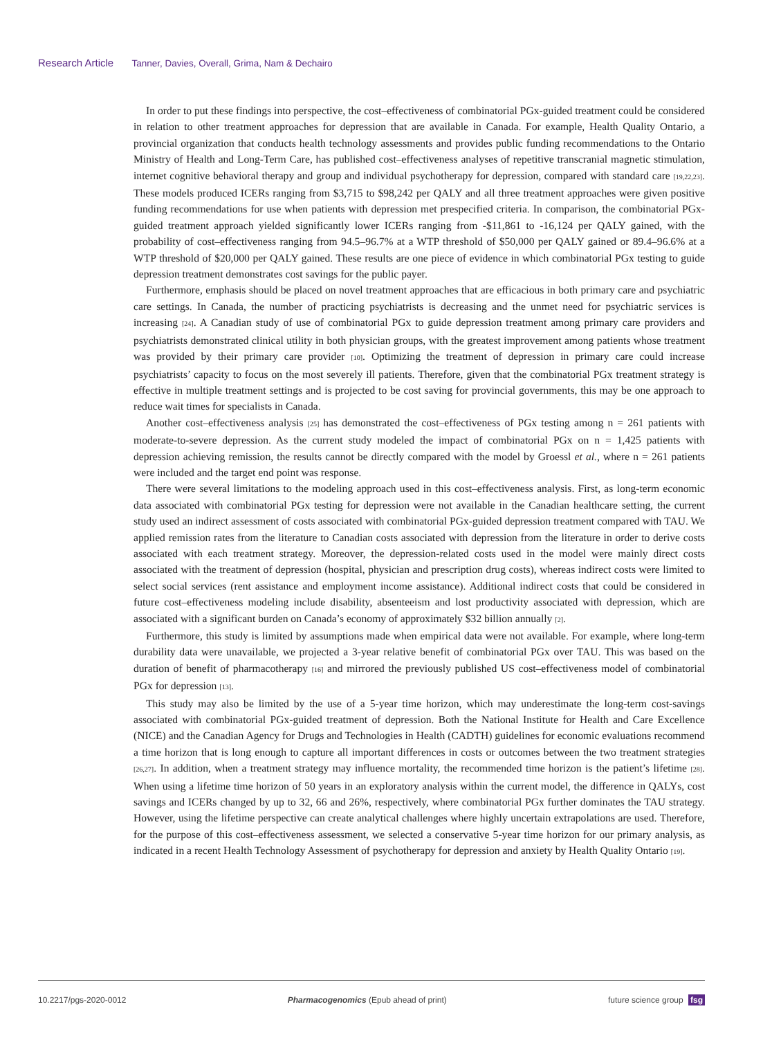Research Article Tanner, Davies, Overall, Grima, Nam & Dechairo
In order to put these findings into perspective, the cost–effectiveness of combinatorial PGx-guided treatment could be considered in relation to other treatment approaches for depression that are available in Canada. For example, Health Quality Ontario, a provincial organization that conducts health technology assessments and provides public funding recommendations to the Ontario Ministry of Health and Long-Term Care, has published cost–effectiveness analyses of repetitive transcranial magnetic stimulation, internet cognitive behavioral therapy and group and individual psychotherapy for depression, compared with standard care [19,22,23]. These models produced ICERs ranging from $3,715 to $98,242 per QALY and all three treatment approaches were given positive funding recommendations for use when patients with depression met prespecified criteria. In comparison, the combinatorial PGx-guided treatment approach yielded significantly lower ICERs ranging from -$11,861 to -16,124 per QALY gained, with the probability of cost–effectiveness ranging from 94.5–96.7% at a WTP threshold of $50,000 per QALY gained or 89.4–96.6% at a WTP threshold of $20,000 per QALY gained. These results are one piece of evidence in which combinatorial PGx testing to guide depression treatment demonstrates cost savings for the public payer.
Furthermore, emphasis should be placed on novel treatment approaches that are efficacious in both primary care and psychiatric care settings. In Canada, the number of practicing psychiatrists is decreasing and the unmet need for psychiatric services is increasing [24]. A Canadian study of use of combinatorial PGx to guide depression treatment among primary care providers and psychiatrists demonstrated clinical utility in both physician groups, with the greatest improvement among patients whose treatment was provided by their primary care provider [10]. Optimizing the treatment of depression in primary care could increase psychiatrists’ capacity to focus on the most severely ill patients. Therefore, given that the combinatorial PGx treatment strategy is effective in multiple treatment settings and is projected to be cost saving for provincial governments, this may be one approach to reduce wait times for specialists in Canada.
Another cost–effectiveness analysis [25] has demonstrated the cost–effectiveness of PGx testing among n = 261 patients with moderate-to-severe depression. As the current study modeled the impact of combinatorial PGx on n = 1,425 patients with depression achieving remission, the results cannot be directly compared with the model by Groessl et al., where n = 261 patients were included and the target end point was response.
There were several limitations to the modeling approach used in this cost–effectiveness analysis. First, as long-term economic data associated with combinatorial PGx testing for depression were not available in the Canadian healthcare setting, the current study used an indirect assessment of costs associated with combinatorial PGx-guided depression treatment compared with TAU. We applied remission rates from the literature to Canadian costs associated with depression from the literature in order to derive costs associated with each treatment strategy. Moreover, the depression-related costs used in the model were mainly direct costs associated with the treatment of depression (hospital, physician and prescription drug costs), whereas indirect costs were limited to select social services (rent assistance and employment income assistance). Additional indirect costs that could be considered in future cost–effectiveness modeling include disability, absenteeism and lost productivity associated with depression, which are associated with a significant burden on Canada’s economy of approximately $32 billion annually [2].
Furthermore, this study is limited by assumptions made when empirical data were not available. For example, where long-term durability data were unavailable, we projected a 3-year relative benefit of combinatorial PGx over TAU. This was based on the duration of benefit of pharmacotherapy [16] and mirrored the previously published US cost–effectiveness model of combinatorial PGx for depression [13].
This study may also be limited by the use of a 5-year time horizon, which may underestimate the long-term cost-savings associated with combinatorial PGx-guided treatment of depression. Both the National Institute for Health and Care Excellence (NICE) and the Canadian Agency for Drugs and Technologies in Health (CADTH) guidelines for economic evaluations recommend a time horizon that is long enough to capture all important differences in costs or outcomes between the two treatment strategies [26,27]. In addition, when a treatment strategy may influence mortality, the recommended time horizon is the patient’s lifetime [28]. When using a lifetime time horizon of 50 years in an exploratory analysis within the current model, the difference in QALYs, cost savings and ICERs changed by up to 32, 66 and 26%, respectively, where combinatorial PGx further dominates the TAU strategy. However, using the lifetime perspective can create analytical challenges where highly uncertain extrapolations are used. Therefore, for the purpose of this cost–effectiveness assessment, we selected a conservative 5-year time horizon for our primary analysis, as indicated in a recent Health Technology Assessment of psychotherapy for depression and anxiety by Health Quality Ontario [19].
10.2217/pgs-2020-0012 Pharmacogenomics (Epub ahead of print) future science group fsg